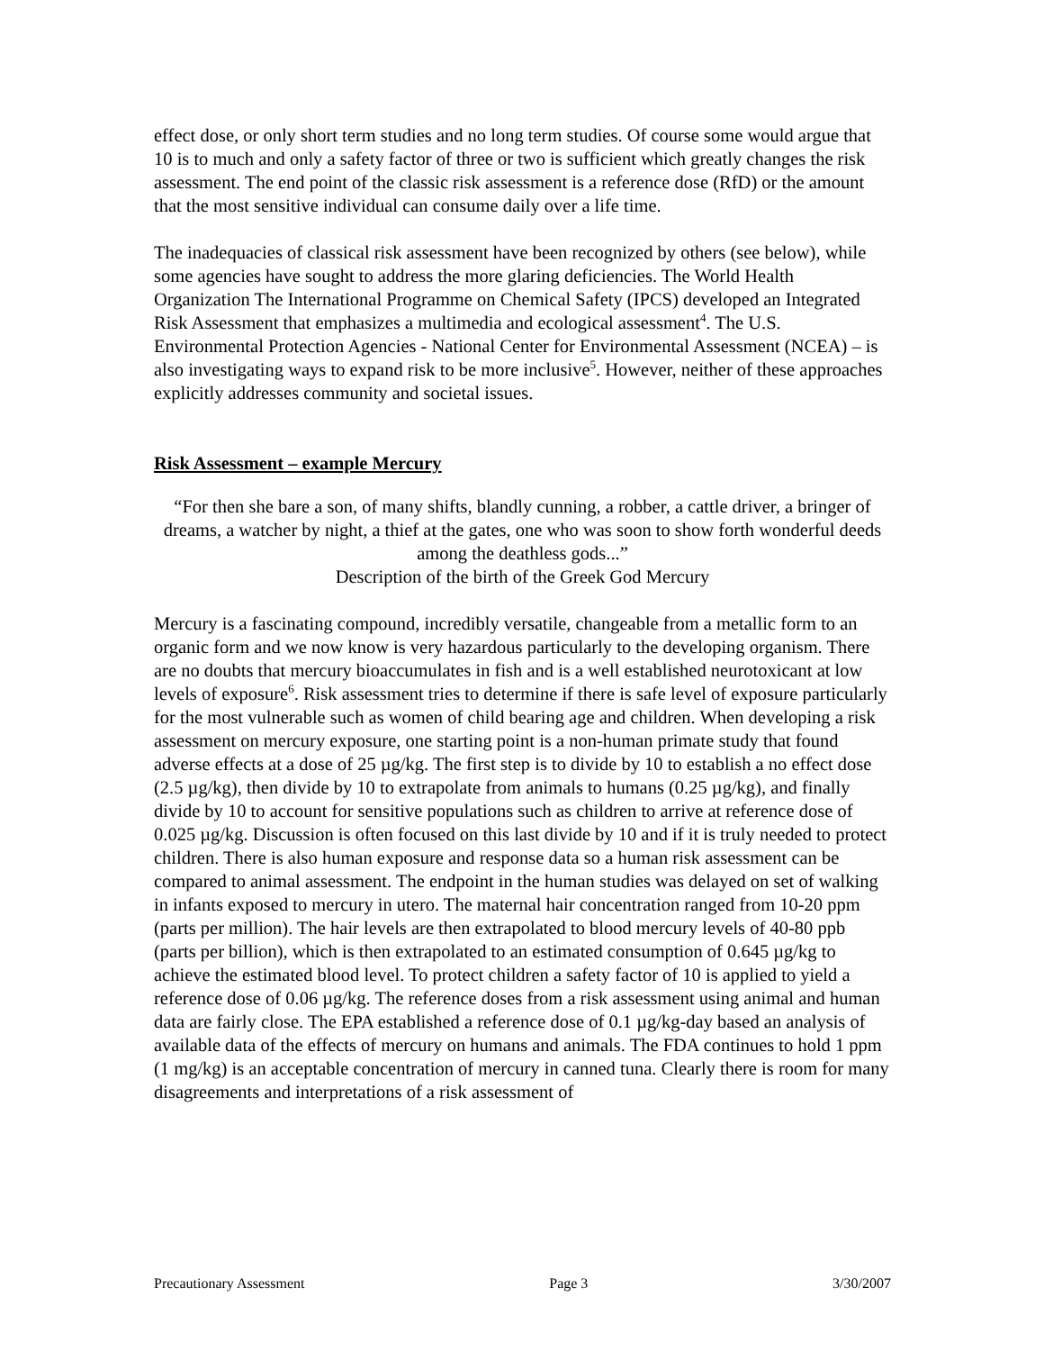effect dose, or only short term studies and no long term studies. Of course some would argue that 10 is to much and only a safety factor of three or two is sufficient which greatly changes the risk assessment. The end point of the classic risk assessment is a reference dose (RfD) or the amount that the most sensitive individual can consume daily over a life time.
The inadequacies of classical risk assessment have been recognized by others (see below), while some agencies have sought to address the more glaring deficiencies. The World Health Organization The International Programme on Chemical Safety (IPCS) developed an Integrated Risk Assessment that emphasizes a multimedia and ecological assessment<sup>4</sup>. The U.S. Environmental Protection Agencies - National Center for Environmental Assessment (NCEA) – is also investigating ways to expand risk to be more inclusive<sup>5</sup>. However, neither of these approaches explicitly addresses community and societal issues.
Risk Assessment – example Mercury
“For then she bare a son, of many shifts, blandly cunning, a robber, a cattle driver, a bringer of dreams, a watcher by night, a thief at the gates, one who was soon to show forth wonderful deeds among the deathless gods...”
Description of the birth of the Greek God Mercury
Mercury is a fascinating compound, incredibly versatile, changeable from a metallic form to an organic form and we now know is very hazardous particularly to the developing organism. There are no doubts that mercury bioaccumulates in fish and is a well established neurotoxicant at low levels of exposure<sup>6</sup>. Risk assessment tries to determine if there is safe level of exposure particularly for the most vulnerable such as women of child bearing age and children. When developing a risk assessment on mercury exposure, one starting point is a non-human primate study that found adverse effects at a dose of 25 µg/kg. The first step is to divide by 10 to establish a no effect dose (2.5 µg/kg), then divide by 10 to extrapolate from animals to humans (0.25 µg/kg), and finally divide by 10 to account for sensitive populations such as children to arrive at reference dose of 0.025 µg/kg. Discussion is often focused on this last divide by 10 and if it is truly needed to protect children. There is also human exposure and response data so a human risk assessment can be compared to animal assessment. The endpoint in the human studies was delayed on set of walking in infants exposed to mercury in utero. The maternal hair concentration ranged from 10-20 ppm (parts per million). The hair levels are then extrapolated to blood mercury levels of 40-80 ppb (parts per billion), which is then extrapolated to an estimated consumption of 0.645 µg/kg to achieve the estimated blood level. To protect children a safety factor of 10 is applied to yield a reference dose of 0.06 µg/kg. The reference doses from a risk assessment using animal and human data are fairly close. The EPA established a reference dose of 0.1 µg/kg-day based an analysis of available data of the effects of mercury on humans and animals. The FDA continues to hold 1 ppm (1 mg/kg) is an acceptable concentration of mercury in canned tuna. Clearly there is room for many disagreements and interpretations of a risk assessment of
Precautionary Assessment Page 3 3/30/2007